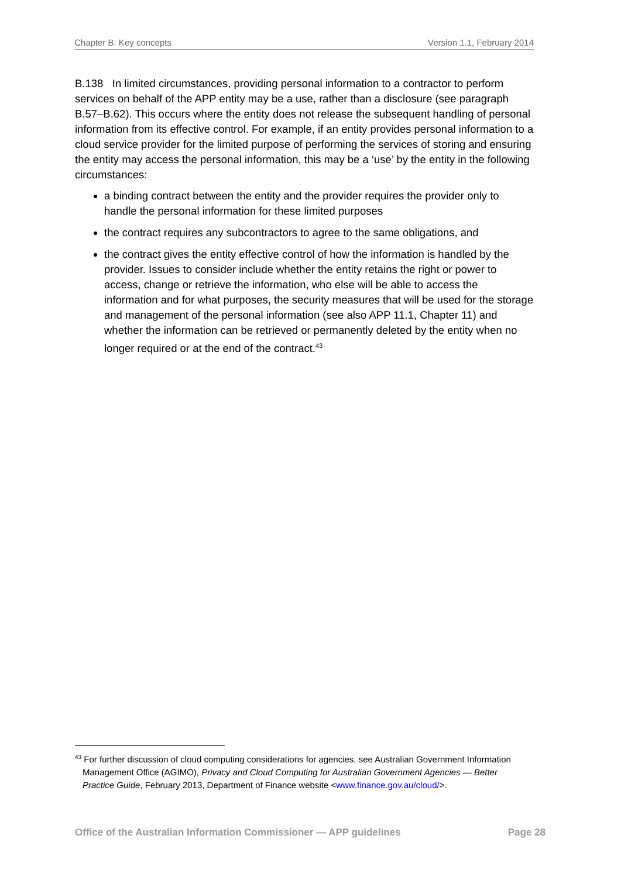Chapter B: Key concepts Version 1.1, February 2014
B.138 In limited circumstances, providing personal information to a contractor to perform services on behalf of the APP entity may be a use, rather than a disclosure (see paragraph B.57–B.62). This occurs where the entity does not release the subsequent handling of personal information from its effective control. For example, if an entity provides personal information to a cloud service provider for the limited purpose of performing the services of storing and ensuring the entity may access the personal information, this may be a ‘use’ by the entity in the following circumstances:
a binding contract between the entity and the provider requires the provider only to handle the personal information for these limited purposes
the contract requires any subcontractors to agree to the same obligations, and
the contract gives the entity effective control of how the information is handled by the provider. Issues to consider include whether the entity retains the right or power to access, change or retrieve the information, who else will be able to access the information and for what purposes, the security measures that will be used for the storage and management of the personal information (see also APP 11.1, Chapter 11) and whether the information can be retrieved or permanently deleted by the entity when no longer required or at the end of the contract.<sup>43</sup>
<sup>43</sup> For further discussion of cloud computing considerations for agencies, see Australian Government Information Management Office (AGIMO), Privacy and Cloud Computing for Australian Government Agencies — Better Practice Guide, February 2013, Department of Finance website <www.finance.gov.au/cloud/>.
Office of the Australian Information Commissioner — APP guidelines Page 28